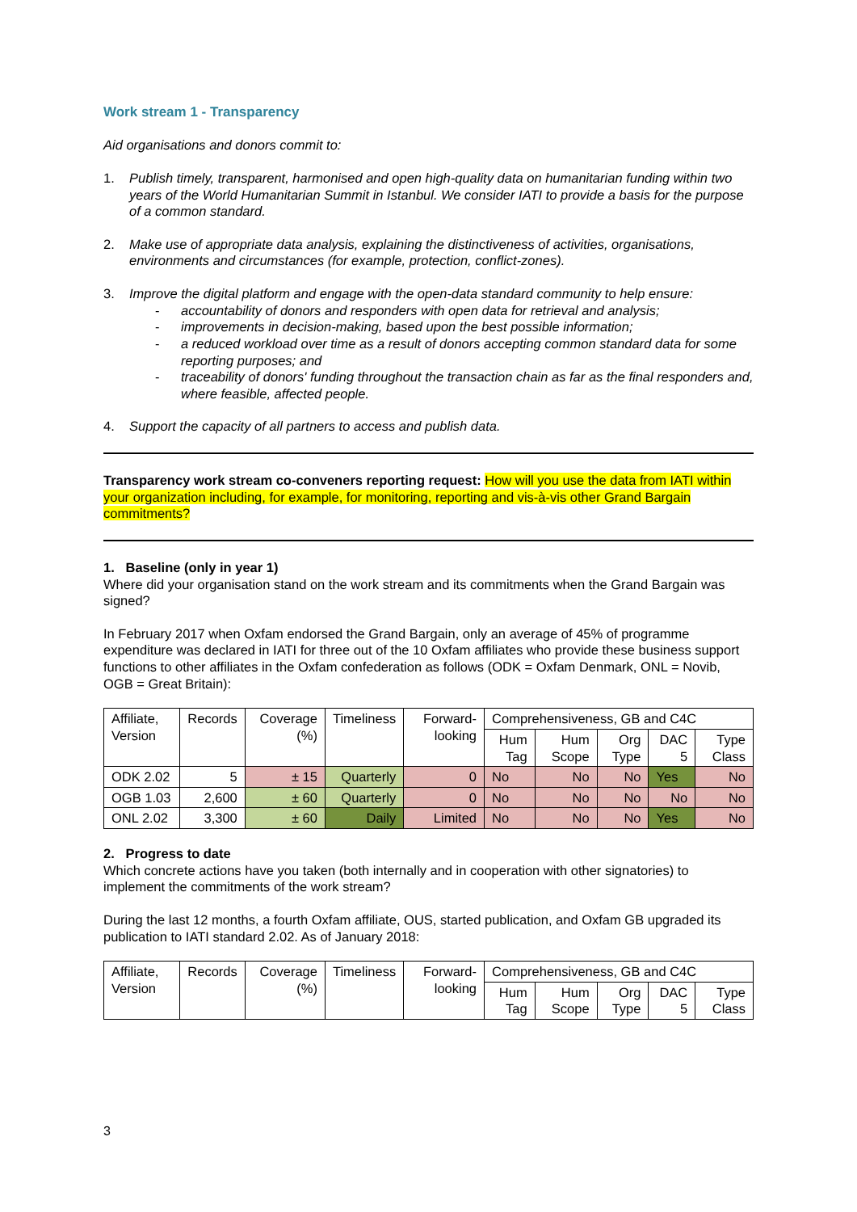Work stream 1 - Transparency
Aid organisations and donors commit to:
1. Publish timely, transparent, harmonised and open high-quality data on humanitarian funding within two years of the World Humanitarian Summit in Istanbul. We consider IATI to provide a basis for the purpose of a common standard.
2. Make use of appropriate data analysis, explaining the distinctiveness of activities, organisations, environments and circumstances (for example, protection, conflict-zones).
3. Improve the digital platform and engage with the open-data standard community to help ensure:
- accountability of donors and responders with open data for retrieval and analysis;
- improvements in decision-making, based upon the best possible information;
- a reduced workload over time as a result of donors accepting common standard data for some reporting purposes; and
- traceability of donors' funding throughout the transaction chain as far as the final responders and, where feasible, affected people.
4. Support the capacity of all partners to access and publish data.
Transparency work stream co-conveners reporting request: How will you use the data from IATI within your organization including, for example, for monitoring, reporting and vis-à-vis other Grand Bargain commitments?
1. Baseline (only in year 1)
Where did your organisation stand on the work stream and its commitments when the Grand Bargain was signed?
In February 2017 when Oxfam endorsed the Grand Bargain, only an average of 45% of programme expenditure was declared in IATI for three out of the 10 Oxfam affiliates who provide these business support functions to other affiliates in the Oxfam confederation as follows (ODK = Oxfam Denmark, ONL = Novib, OGB = Great Britain):
| Affiliate, Version | Records | Coverage (%) | Timeliness | Forward-looking | Comprehensiveness, GB and C4C | | | | |
| --- | --- | --- | --- | --- | --- | --- | --- | --- | --- |
| | | | | | Hum Tag | Hum Scope | Org Type | DAC 5 | Type Class |
| ODK 2.02 | 5 | ± 15 | Quarterly | 0 | No | No | No | Yes | No |
| OGB 1.03 | 2,600 | ± 60 | Quarterly | 0 | No | No | No | No | No |
| ONL 2.02 | 3,300 | ± 60 | Daily | Limited | No | No | No | Yes | No |
2. Progress to date
Which concrete actions have you taken (both internally and in cooperation with other signatories) to implement the commitments of the work stream?
During the last 12 months, a fourth Oxfam affiliate, OUS, started publication, and Oxfam GB upgraded its publication to IATI standard 2.02. As of January 2018:
| Affiliate, Version | Records | Coverage (%) | Timeliness | Forward-looking | Comprehensiveness, GB and C4C | | | | |
| --- | --- | --- | --- | --- | --- | --- | --- | --- | --- |
| | | | | | Hum Tag | Hum Scope | Org Type | DAC 5 | Type Class |
3